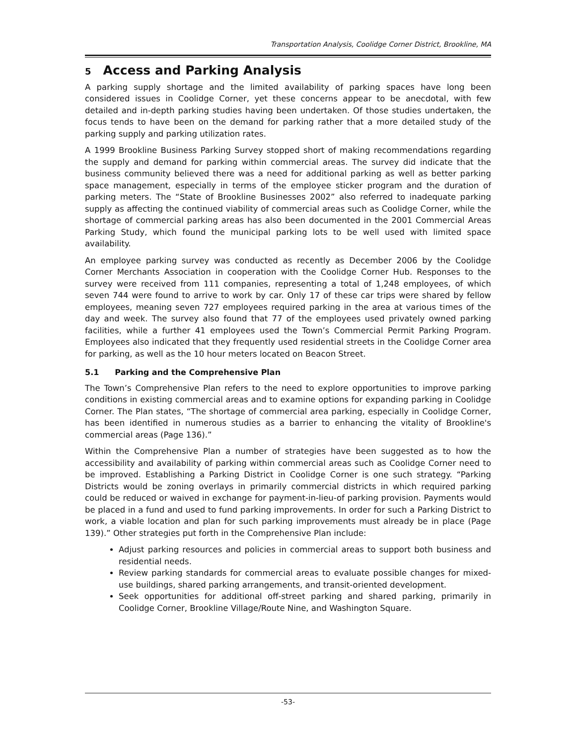Transportation Analysis, Coolidge Corner District, Brookline, MA
5 Access and Parking Analysis
A parking supply shortage and the limited availability of parking spaces have long been considered issues in Coolidge Corner, yet these concerns appear to be anecdotal, with few detailed and in-depth parking studies having been undertaken. Of those studies undertaken, the focus tends to have been on the demand for parking rather that a more detailed study of the parking supply and parking utilization rates.
A 1999 Brookline Business Parking Survey stopped short of making recommendations regarding the supply and demand for parking within commercial areas. The survey did indicate that the business community believed there was a need for additional parking as well as better parking space management, especially in terms of the employee sticker program and the duration of parking meters. The “State of Brookline Businesses 2002” also referred to inadequate parking supply as affecting the continued viability of commercial areas such as Coolidge Corner, while the shortage of commercial parking areas has also been documented in the 2001 Commercial Areas Parking Study, which found the municipal parking lots to be well used with limited space availability.
An employee parking survey was conducted as recently as December 2006 by the Coolidge Corner Merchants Association in cooperation with the Coolidge Corner Hub. Responses to the survey were received from 111 companies, representing a total of 1,248 employees, of which seven 744 were found to arrive to work by car. Only 17 of these car trips were shared by fellow employees, meaning seven 727 employees required parking in the area at various times of the day and week. The survey also found that 77 of the employees used privately owned parking facilities, while a further 41 employees used the Town’s Commercial Permit Parking Program. Employees also indicated that they frequently used residential streets in the Coolidge Corner area for parking, as well as the 10 hour meters located on Beacon Street.
5.1 Parking and the Comprehensive Plan
The Town’s Comprehensive Plan refers to the need to explore opportunities to improve parking conditions in existing commercial areas and to examine options for expanding parking in Coolidge Corner. The Plan states, “The shortage of commercial area parking, especially in Coolidge Corner, has been identified in numerous studies as a barrier to enhancing the vitality of Brookline's commercial areas (Page 136).”
Within the Comprehensive Plan a number of strategies have been suggested as to how the accessibility and availability of parking within commercial areas such as Coolidge Corner need to be improved. Establishing a Parking District in Coolidge Corner is one such strategy. “Parking Districts would be zoning overlays in primarily commercial districts in which required parking could be reduced or waived in exchange for payment-in-lieu-of parking provision. Payments would be placed in a fund and used to fund parking improvements. In order for such a Parking District to work, a viable location and plan for such parking improvements must already be in place (Page 139).” Other strategies put forth in the Comprehensive Plan include:
Adjust parking resources and policies in commercial areas to support both business and residential needs.
Review parking standards for commercial areas to evaluate possible changes for mixed-use buildings, shared parking arrangements, and transit-oriented development.
Seek opportunities for additional off-street parking and shared parking, primarily in Coolidge Corner, Brookline Village/Route Nine, and Washington Square.
-53-